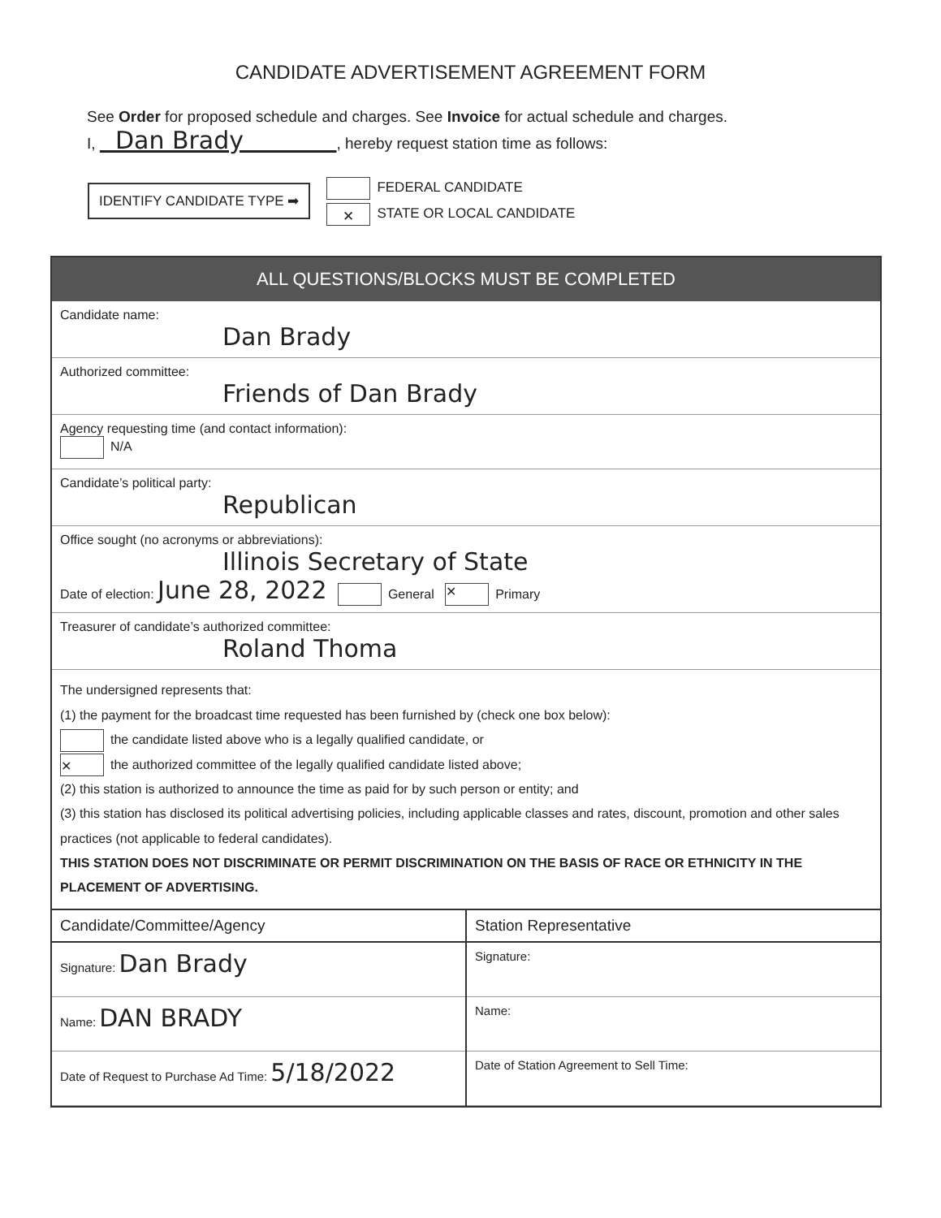CANDIDATE ADVERTISEMENT AGREEMENT FORM
See Order for proposed schedule and charges. See Invoice for actual schedule and charges.
I, Dan Brady , hereby request station time as follows:
IDENTIFY CANDIDATE TYPE ➡
FEDERAL CANDIDATE
✕ STATE OR LOCAL CANDIDATE
ALL QUESTIONS/BLOCKS MUST BE COMPLETED
Candidate name:
Dan Brady
Authorized committee:
Friends of Dan Brady
Agency requesting time (and contact information):
N/A
Candidate’s political party:
Republican
Office sought (no acronyms or abbreviations):
Illinois Secretary of State
Date of election: June 28, 2022 General ✕ Primary
Treasurer of candidate’s authorized committee:
Roland Thoma
The undersigned represents that:
(1) the payment for the broadcast time requested has been furnished by (check one box below):
the candidate listed above who is a legally qualified candidate, or
✕ the authorized committee of the legally qualified candidate listed above;
(2) this station is authorized to announce the time as paid for by such person or entity; and
(3) this station has disclosed its political advertising policies, including applicable classes and rates, discount, promotion and other sales practices (not applicable to federal candidates).
THIS STATION DOES NOT DISCRIMINATE OR PERMIT DISCRIMINATION ON THE BASIS OF RACE OR ETHNICITY IN THE PLACEMENT OF ADVERTISING.
Candidate/Committee/Agency
Signature: Dan Brady
Name: DAN BRADY
Date of Request to Purchase Ad Time: 5/18/2022
Station Representative
Signature:
Name:
Date of Station Agreement to Sell Time: